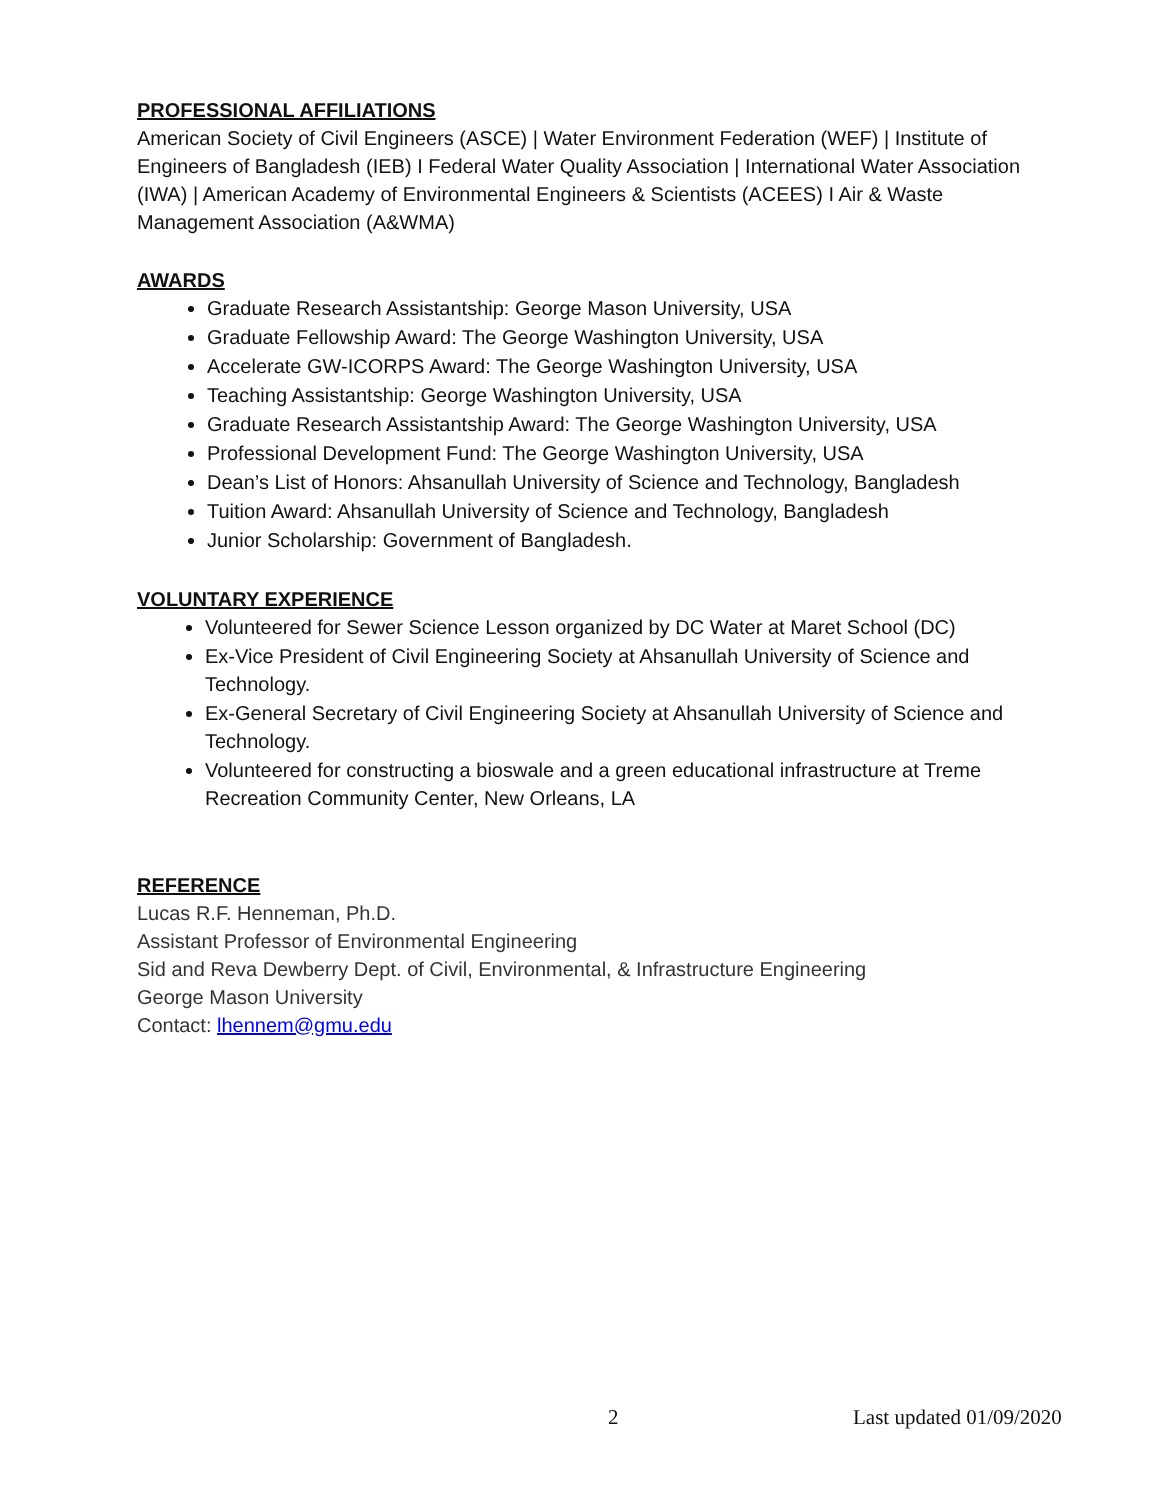PROFESSIONAL AFFILIATIONS
American Society of Civil Engineers (ASCE) | Water Environment Federation (WEF) | Institute of Engineers of Bangladesh (IEB) I Federal Water Quality Association | International Water Association (IWA) | American Academy of Environmental Engineers & Scientists (ACEES) I Air & Waste Management Association (A&WMA)
AWARDS
Graduate Research Assistantship: George Mason University, USA
Graduate Fellowship Award: The George Washington University, USA
Accelerate GW-ICORPS Award: The George Washington University, USA
Teaching Assistantship: George Washington University, USA
Graduate Research Assistantship Award: The George Washington University, USA
Professional Development Fund: The George Washington University, USA
Dean’s List of Honors: Ahsanullah University of Science and Technology, Bangladesh
Tuition Award: Ahsanullah University of Science and Technology, Bangladesh
Junior Scholarship: Government of Bangladesh.
VOLUNTARY EXPERIENCE
Volunteered for Sewer Science Lesson organized by DC Water at Maret School (DC)
Ex-Vice President of Civil Engineering Society at Ahsanullah University of Science and Technology.
Ex-General Secretary of Civil Engineering Society at Ahsanullah University of Science and Technology.
Volunteered for constructing a bioswale and a green educational infrastructure at Treme Recreation Community Center, New Orleans, LA
REFERENCE
Lucas R.F. Henneman, Ph.D.
Assistant Professor of Environmental Engineering
Sid and Reva Dewberry Dept. of Civil, Environmental, & Infrastructure Engineering
George Mason University
Contact: lhennem@gmu.edu
2 Last updated 01/09/2020